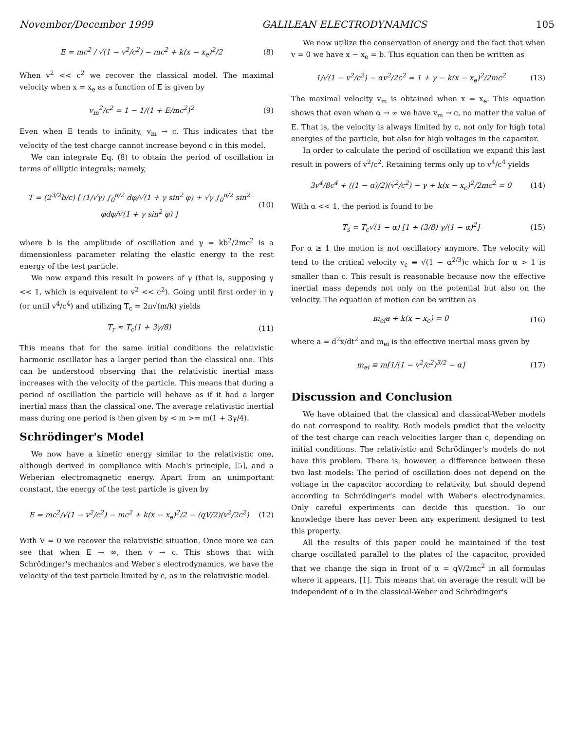November/December 1999 GALILEAN ELECTRODYNAMICS 105
E = mc<sup>2</sup> / √(1 − v<sup>2</sup>/c<sup>2</sup>) − mc<sup>2</sup> + k(x − x<sub>e</sub>)<sup>2</sup>/2 (8)
When v<sup>2</sup> << c<sup>2</sup> we recover the classical model. The maximal velocity when x = x<sub>e</sub> as a function of E is given by
v<sub>m</sub><sup>2</sup>/c<sup>2</sup> = 1 − 1/(1 + E/mc<sup>2</sup>)<sup>2</sup> (9)
Even when E tends to infinity, v<sub>m</sub> → c. This indicates that the velocity of the test charge cannot increase beyond c in this model.
We can integrate Eq. (8) to obtain the period of oscillation in terms of elliptic integrals; namely,
T = (2<sup>3/2</sup>b/c) [ (1/√γ) ∫<sub>0</sub><sup>π/2</sup> dφ/√(1 + γ sin<sup>2</sup> φ) + √γ ∫<sub>0</sub><sup>π/2</sup> sin<sup>2</sup> φdφ/√(1 + γ sin<sup>2</sup> φ) ] (10)
where b is the amplitude of oscillation and γ = kb<sup>2</sup>/2mc<sup>2</sup> is a dimensionless parameter relating the elastic energy to the rest energy of the test particle.
We now expand this result in powers of γ (that is, supposing γ << 1, which is equivalent to v<sup>2</sup> << c<sup>2</sup>). Going until first order in γ (or until v<sup>4</sup>/c<sup>4</sup>) and utilizing T<sub>c</sub> = 2π√(m/k) yields
T<sub>r</sub> ≈ T<sub>c</sub>(1 + 3γ/8) (11)
This means that for the same initial conditions the relativistic harmonic oscillator has a larger period than the classical one. This can be understood observing that the relativistic inertial mass increases with the velocity of the particle. This means that during a period of oscillation the particle will behave as if it had a larger inertial mass than the classical one. The average relativistic inertial mass during one period is then given by < m >= m(1 + 3γ/4).
Schrödinger's Model
We now have a kinetic energy similar to the relativistic one, although derived in compliance with Mach's principle, [5], and a Weberian electromagnetic energy. Apart from an unimportant constant, the energy of the test particle is given by
E = mc<sup>2</sup>/√(1 − v<sup>2</sup>/c<sup>2</sup>) − mc<sup>2</sup> + k(x − x<sub>e</sub>)<sup>2</sup>/2 − (qV/2)(v<sup>2</sup>/2c<sup>2</sup>) (12)
With V = 0 we recover the relativistic situation. Once more we can see that when E → ∞, then v → c. This shows that with Schrödinger's mechanics and Weber's electrodynamics, we have the velocity of the test particle limited by c, as in the relativistic model.
We now utilize the conservation of energy and the fact that when v = 0 we have x − x<sub>e</sub> = b. This equation can then be written as
1/√(1 − v<sup>2</sup>/c<sup>2</sup>) − αv<sup>2</sup>/2c<sup>2</sup> = 1 + γ − k(x − x<sub>e</sub>)<sup>2</sup>/2mc<sup>2</sup> (13)
The maximal velocity v<sub>m</sub> is obtained when x = x<sub>e</sub>. This equation shows that even when α → ∞ we have v<sub>m</sub> → c, no matter the value of E. That is, the velocity is always limited by c, not only for high total energies of the particle, but also for high voltages in the capacitor.
In order to calculate the period of oscillation we expand this last result in powers of v<sup>2</sup>/c<sup>2</sup>. Retaining terms only up to v<sup>4</sup>/c<sup>4</sup> yields
3v<sup>4</sup>/8c<sup>4</sup> + ((1 − α)/2)(v<sup>2</sup>/c<sup>2</sup>) − γ + k(x − x<sub>e</sub>)<sup>2</sup>/2mc<sup>2</sup> = 0 (14)
With α << 1, the period is found to be
T<sub>s</sub> = T<sub>c</sub>√(1 − α) [1 + (3/8) γ/(1 − α)<sup>2</sup>] (15)
For α ≥ 1 the motion is not oscillatory anymore. The velocity will tend to the critical velocity v<sub>c</sub> ≡ √(1 − α<sup>2/3</sup>)c which for α > 1 is smaller than c. This result is reasonable because now the effective inertial mass depends not only on the potential but also on the velocity. The equation of motion can be written as
m<sub>ei</sub>a + k(x − x<sub>e</sub>) = 0 (16)
where a = d<sup>2</sup>x/dt<sup>2</sup> and m<sub>ei</sub> is the effective inertial mass given by
m<sub>ei</sub> ≡ m[1/(1 − v<sup>2</sup>/c<sup>2</sup>)<sup>3/2</sup> − α] (17)
Discussion and Conclusion
We have obtained that the classical and classical-Weber models do not correspond to reality. Both models predict that the velocity of the test charge can reach velocities larger than c, depending on initial conditions. The relativistic and Schrödinger's models do not have this problem. There is, however, a difference between these two last models: The period of oscillation does not depend on the voltage in the capacitor according to relativity, but should depend according to Schrödinger's model with Weber's electrodynamics. Only careful experiments can decide this question. To our knowledge there has never been any experiment designed to test this property.
All the results of this paper could be maintained if the test charge oscillated parallel to the plates of the capacitor, provided that we change the sign in front of α = qV/2mc<sup>2</sup> in all formulas where it appears, [1]. This means that on average the result will be independent of α in the classical-Weber and Schrödinger's